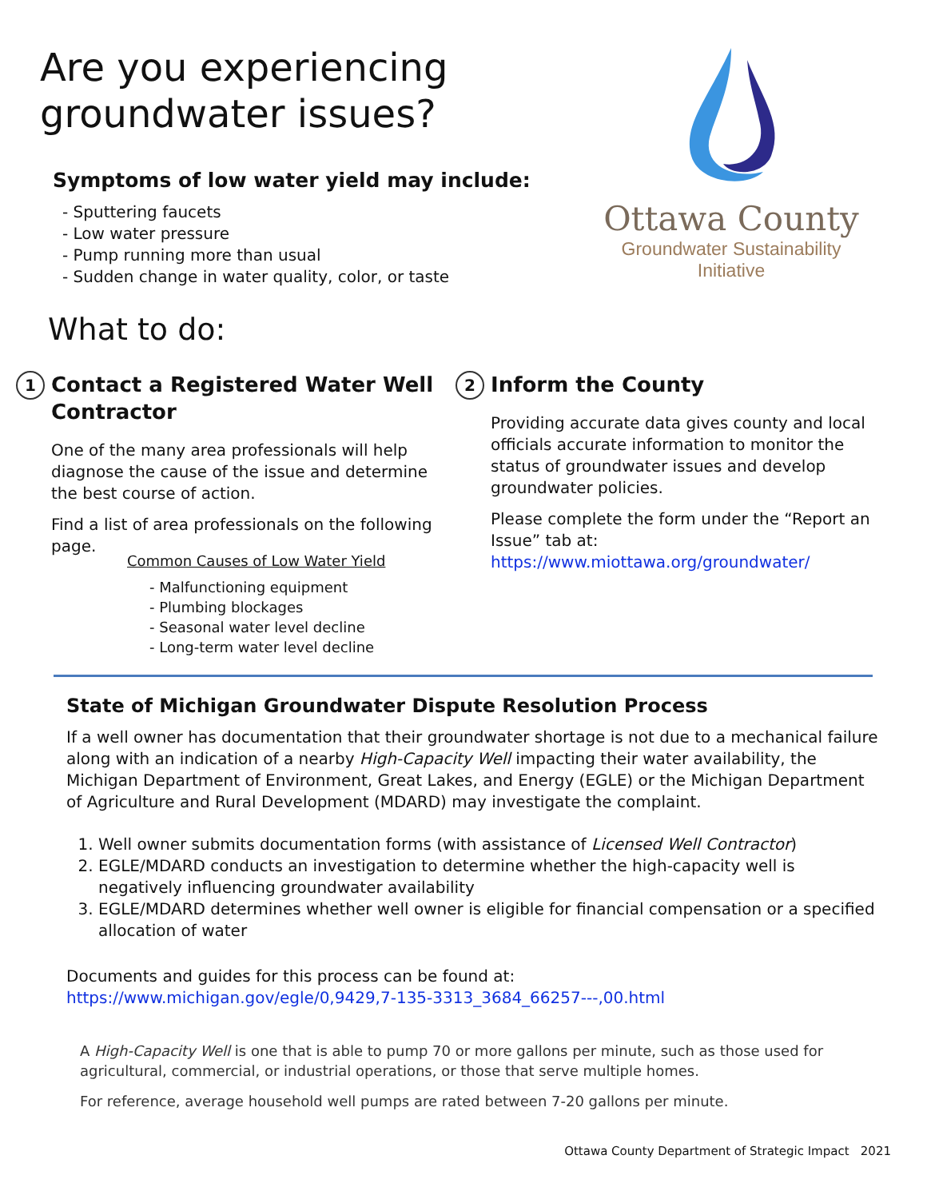Are you experiencing
groundwater issues?
Symptoms of low water yield may include:
- Sputtering faucets
- Low water pressure
- Pump running more than usual
- Sudden change in water quality, color, or taste
Ottawa County
Groundwater Sustainability
Initiative
What to do:
1
Contact a Registered Water Well Contractor
One of the many area professionals will help diagnose the cause of the issue and determine the best course of action.
Find a list of area professionals on the following page.
Common Causes of Low Water Yield
- Malfunctioning equipment
- Plumbing blockages
- Seasonal water level decline
- Long-term water level decline
2
Inform the County
Providing accurate data gives county and local officials accurate information to monitor the status of groundwater issues and develop groundwater policies.
Please complete the form under the “Report an Issue” tab at:
https://www.miottawa.org/groundwater/
State of Michigan Groundwater Dispute Resolution Process
If a well owner has documentation that their groundwater shortage is not due to a mechanical failure along with an indication of a nearby High-Capacity Well impacting their water availability, the Michigan Department of Environment, Great Lakes, and Energy (EGLE) or the Michigan Department of Agriculture and Rural Development (MDARD) may investigate the complaint.
1. Well owner submits documentation forms (with assistance of Licensed Well Contractor)
2. EGLE/MDARD conducts an investigation to determine whether the high-capacity well is negatively influencing groundwater availability
3. EGLE/MDARD determines whether well owner is eligible for financial compensation or a specified allocation of water
Documents and guides for this process can be found at:
https://www.michigan.gov/egle/0,9429,7-135-3313_3684_66257---,00.html
A High-Capacity Well is one that is able to pump 70 or more gallons per minute, such as those used for agricultural, commercial, or industrial operations, or those that serve multiple homes.
For reference, average household well pumps are rated between 7-20 gallons per minute.
Ottawa County Department of Strategic Impact 2021